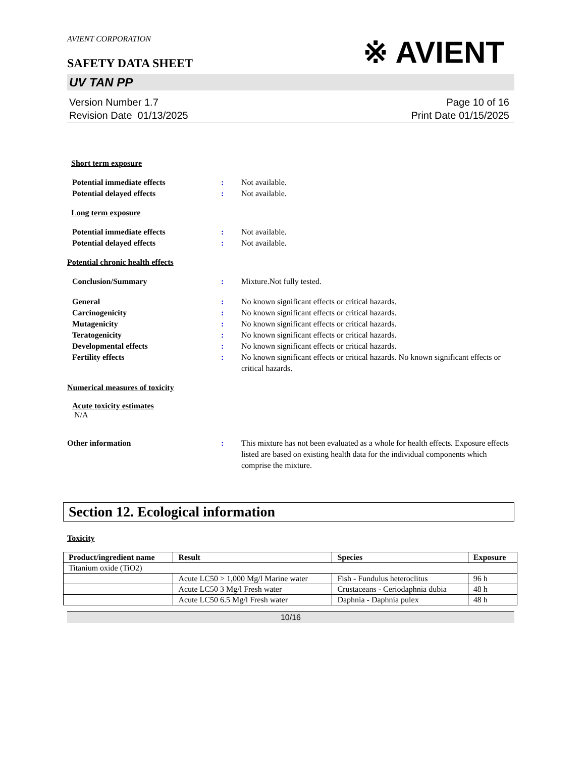AVIENT CORPORATION
SAFETY DATA SHEET
※ AVIENT
UV TAN PP
Version Number 1.7
Revision Date 01/13/2025
Page 10 of 16
Print Date 01/15/2025
Short term exposure
Potential immediate effects: Not available.
Potential delayed effects: Not available.
Long term exposure
Potential immediate effects: Not available.
Potential delayed effects: Not available.
Potential chronic health effects
Conclusion/Summary: Mixture.Not fully tested.
General: No known significant effects or critical hazards.
Carcinogenicity: No known significant effects or critical hazards.
Mutagenicity: No known significant effects or critical hazards.
Teratogenicity: No known significant effects or critical hazards.
Developmental effects: No known significant effects or critical hazards.
Fertility effects: No known significant effects or critical hazards. No known significant effects or critical hazards.
Numerical measures of toxicity
Acute toxicity estimates
N/A
Other information: This mixture has not been evaluated as a whole for health effects. Exposure effects listed are based on existing health data for the individual components which comprise the mixture.
Section 12. Ecological information
Toxicity
| Product/ingredient name | Result | Species | Exposure |
| --- | --- | --- | --- |
| Titanium oxide (TiO2) | | | |
| | Acute LC50 > 1,000 Mg/l Marine water | Fish - Fundulus heteroclitus | 96 h |
| | Acute LC50 3 Mg/l Fresh water | Crustaceans - Ceriodaphnia dubia | 48 h |
| | Acute LC50 6.5 Mg/l Fresh water | Daphnia - Daphnia pulex | 48 h |
10/16